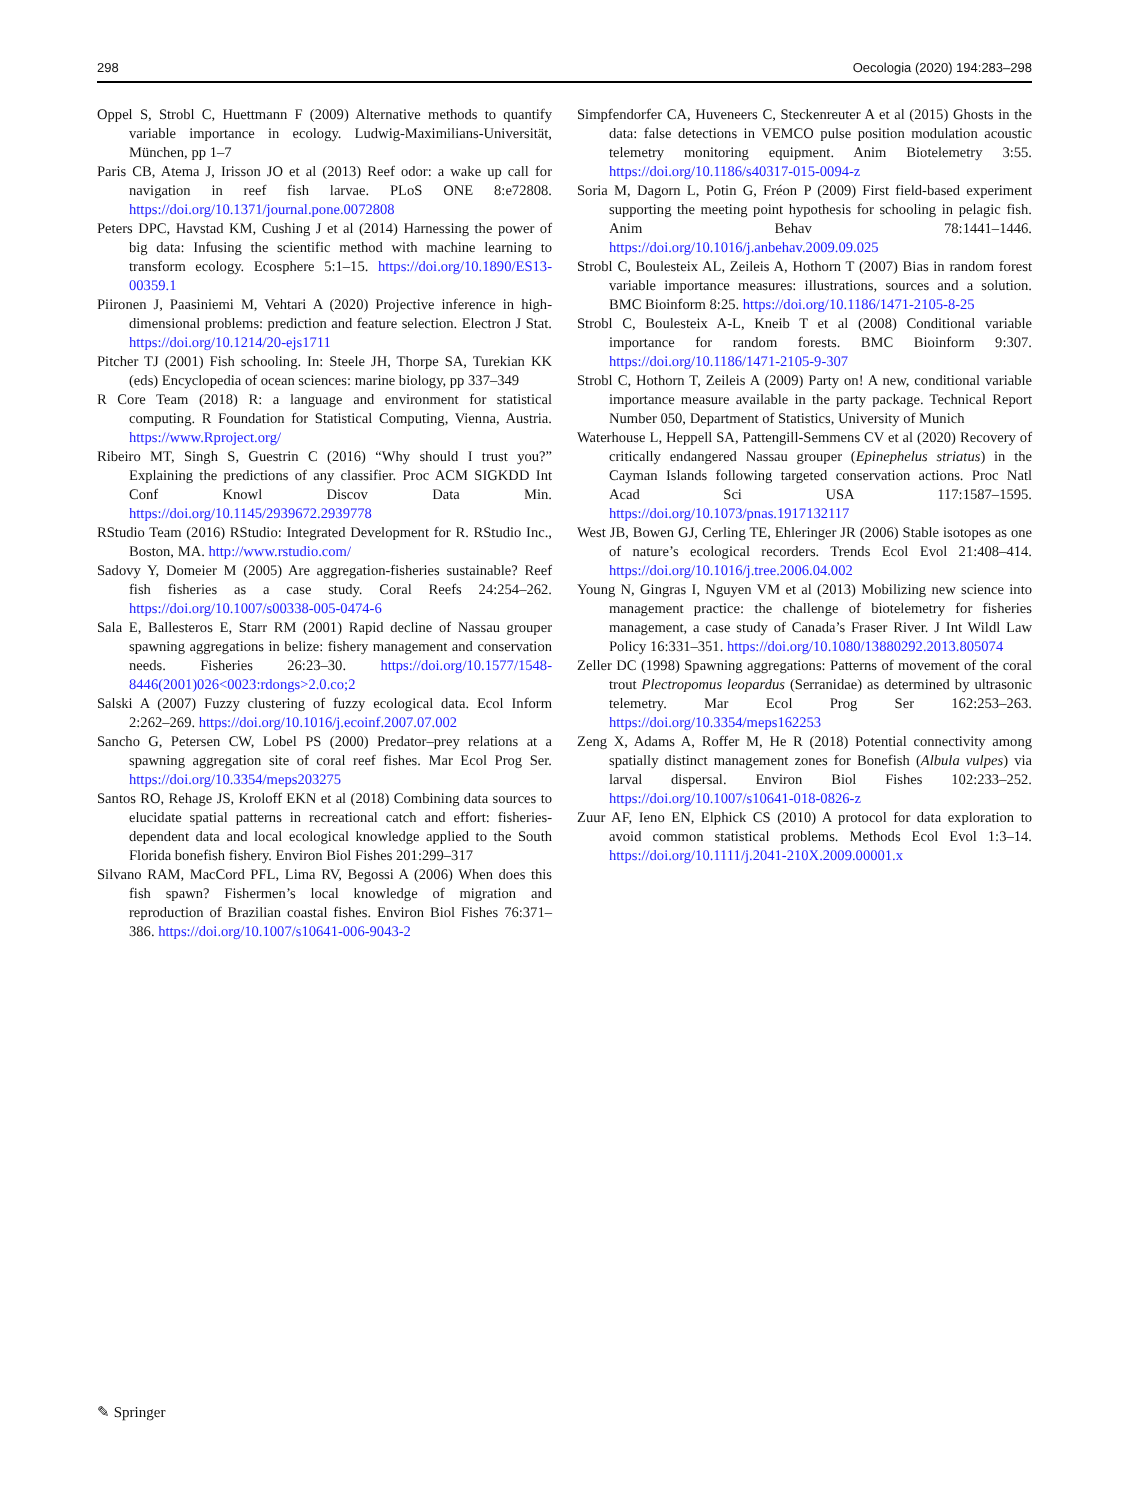298 Oecologia (2020) 194:283–298
Oppel S, Strobl C, Huettmann F (2009) Alternative methods to quantify variable importance in ecology. Ludwig-Maximilians-Universität, München, pp 1–7
Paris CB, Atema J, Irisson JO et al (2013) Reef odor: a wake up call for navigation in reef fish larvae. PLoS ONE 8:e72808. https://doi.org/10.1371/journal.pone.0072808
Peters DPC, Havstad KM, Cushing J et al (2014) Harnessing the power of big data: Infusing the scientific method with machine learning to transform ecology. Ecosphere 5:1–15. https://doi.org/10.1890/ES13-00359.1
Piironen J, Paasiniemi M, Vehtari A (2020) Projective inference in high-dimensional problems: prediction and feature selection. Electron J Stat. https://doi.org/10.1214/20-ejs1711
Pitcher TJ (2001) Fish schooling. In: Steele JH, Thorpe SA, Turekian KK (eds) Encyclopedia of ocean sciences: marine biology, pp 337–349
R Core Team (2018) R: a language and environment for statistical computing. R Foundation for Statistical Computing, Vienna, Austria. https://www.Rproject.org/
Ribeiro MT, Singh S, Guestrin C (2016) “Why should I trust you?” Explaining the predictions of any classifier. Proc ACM SIGKDD Int Conf Knowl Discov Data Min. https://doi.org/10.1145/2939672.2939778
RStudio Team (2016) RStudio: Integrated Development for R. RStudio Inc., Boston, MA. http://www.rstudio.com/
Sadovy Y, Domeier M (2005) Are aggregation-fisheries sustainable? Reef fish fisheries as a case study. Coral Reefs 24:254–262. https://doi.org/10.1007/s00338-005-0474-6
Sala E, Ballesteros E, Starr RM (2001) Rapid decline of Nassau grouper spawning aggregations in belize: fishery management and conservation needs. Fisheries 26:23–30. https://doi.org/10.1577/1548-8446(2001)026<0023:rdongs>2.0.co;2
Salski A (2007) Fuzzy clustering of fuzzy ecological data. Ecol Inform 2:262–269. https://doi.org/10.1016/j.ecoinf.2007.07.002
Sancho G, Petersen CW, Lobel PS (2000) Predator–prey relations at a spawning aggregation site of coral reef fishes. Mar Ecol Prog Ser. https://doi.org/10.3354/meps203275
Santos RO, Rehage JS, Kroloff EKN et al (2018) Combining data sources to elucidate spatial patterns in recreational catch and effort: fisheries-dependent data and local ecological knowledge applied to the South Florida bonefish fishery. Environ Biol Fishes 201:299–317
Silvano RAM, MacCord PFL, Lima RV, Begossi A (2006) When does this fish spawn? Fishermen’s local knowledge of migration and reproduction of Brazilian coastal fishes. Environ Biol Fishes 76:371–386. https://doi.org/10.1007/s10641-006-9043-2
Simpfendorfer CA, Huveneers C, Steckenreuter A et al (2015) Ghosts in the data: false detections in VEMCO pulse position modulation acoustic telemetry monitoring equipment. Anim Biotelemetry 3:55. https://doi.org/10.1186/s40317-015-0094-z
Soria M, Dagorn L, Potin G, Fréon P (2009) First field-based experiment supporting the meeting point hypothesis for schooling in pelagic fish. Anim Behav 78:1441–1446. https://doi.org/10.1016/j.anbehav.2009.09.025
Strobl C, Boulesteix AL, Zeileis A, Hothorn T (2007) Bias in random forest variable importance measures: illustrations, sources and a solution. BMC Bioinform 8:25. https://doi.org/10.1186/1471-2105-8-25
Strobl C, Boulesteix A-L, Kneib T et al (2008) Conditional variable importance for random forests. BMC Bioinform 9:307. https://doi.org/10.1186/1471-2105-9-307
Strobl C, Hothorn T, Zeileis A (2009) Party on! A new, conditional variable importance measure available in the party package. Technical Report Number 050, Department of Statistics, University of Munich
Waterhouse L, Heppell SA, Pattengill-Semmens CV et al (2020) Recovery of critically endangered Nassau grouper (Epinephelus striatus) in the Cayman Islands following targeted conservation actions. Proc Natl Acad Sci USA 117:1587–1595. https://doi.org/10.1073/pnas.1917132117
West JB, Bowen GJ, Cerling TE, Ehleringer JR (2006) Stable isotopes as one of nature’s ecological recorders. Trends Ecol Evol 21:408–414. https://doi.org/10.1016/j.tree.2006.04.002
Young N, Gingras I, Nguyen VM et al (2013) Mobilizing new science into management practice: the challenge of biotelemetry for fisheries management, a case study of Canada’s Fraser River. J Int Wildl Law Policy 16:331–351. https://doi.org/10.1080/13880292.2013.805074
Zeller DC (1998) Spawning aggregations: Patterns of movement of the coral trout Plectropomus leopardus (Serranidae) as determined by ultrasonic telemetry. Mar Ecol Prog Ser 162:253–263. https://doi.org/10.3354/meps162253
Zeng X, Adams A, Roffer M, He R (2018) Potential connectivity among spatially distinct management zones for Bonefish (Albula vulpes) via larval dispersal. Environ Biol Fishes 102:233–252. https://doi.org/10.1007/s10641-018-0826-z
Zuur AF, Ieno EN, Elphick CS (2010) A protocol for data exploration to avoid common statistical problems. Methods Ecol Evol 1:3–14. https://doi.org/10.1111/j.2041-210X.2009.00001.x
✎ Springer